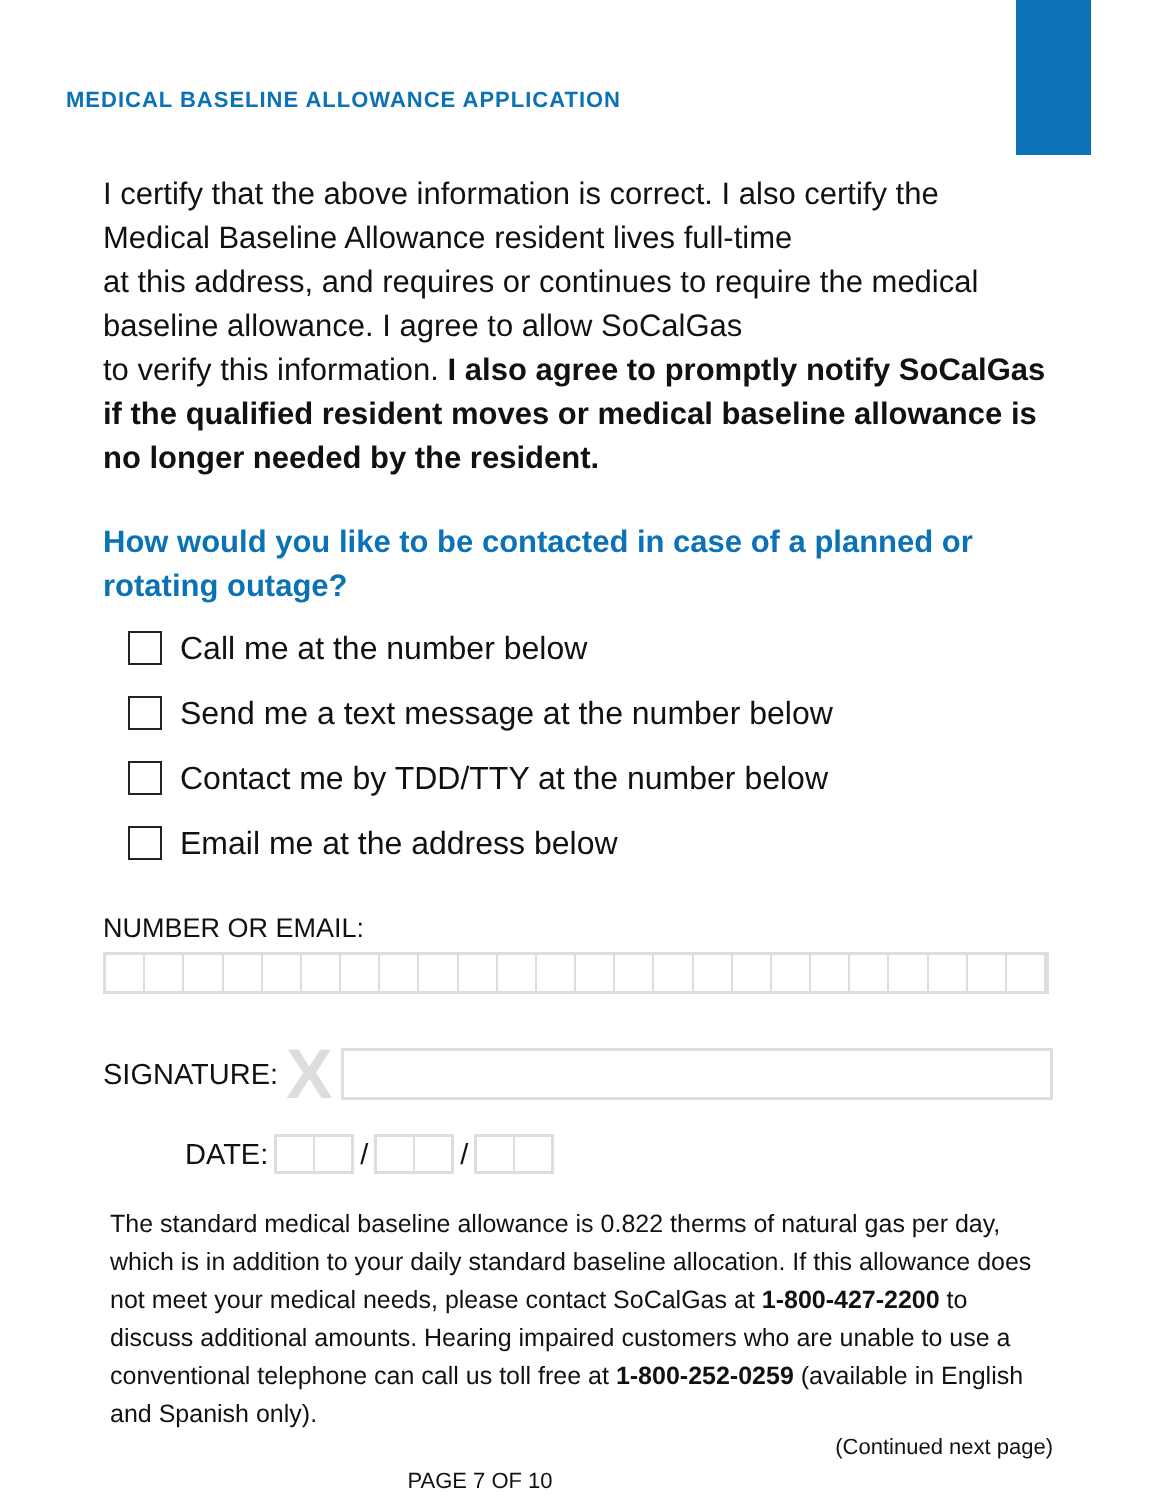MEDICAL BASELINE ALLOWANCE APPLICATION
I certify that the above information is correct. I also certify the Medical Baseline Allowance resident lives full-time
at this address, and requires or continues to require the medical baseline allowance. I agree to allow SoCalGas
to verify this information. I also agree to promptly notify SoCalGas if the qualified resident moves or medical baseline allowance is no longer needed by the resident.
How would you like to be contacted in case of a planned or rotating outage?
Call me at the number below
Send me a text message at the number below
Contact me by TDD/TTY at the number below
Email me at the address below
NUMBER OR EMAIL:
SIGNATURE: X
DATE:
/
/
The standard medical baseline allowance is 0.822 therms of natural gas per day, which is in addition to your daily standard baseline allocation. If this allowance does not meet your medical needs, please contact SoCalGas at 1-800-427-2200 to discuss additional amounts. Hearing impaired customers who are unable to use a conventional telephone can call us toll free at 1-800-252-0259 (available in English and Spanish only).
(Continued next page)
PAGE 7 OF 10